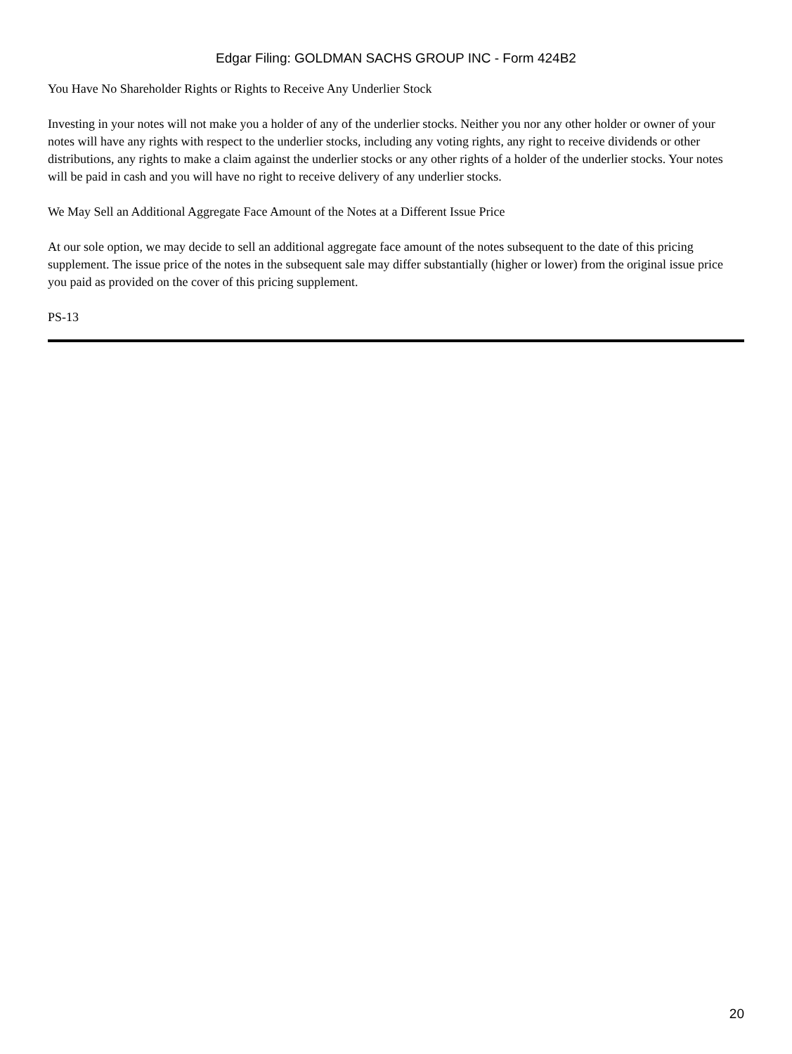Edgar Filing: GOLDMAN SACHS GROUP INC - Form 424B2
You Have No Shareholder Rights or Rights to Receive Any Underlier Stock
Investing in your notes will not make you a holder of any of the underlier stocks. Neither you nor any other holder or owner of your notes will have any rights with respect to the underlier stocks, including any voting rights, any right to receive dividends or other distributions, any rights to make a claim against the underlier stocks or any other rights of a holder of the underlier stocks. Your notes will be paid in cash and you will have no right to receive delivery of any underlier stocks.
We May Sell an Additional Aggregate Face Amount of the Notes at a Different Issue Price
At our sole option, we may decide to sell an additional aggregate face amount of the notes subsequent to the date of this pricing supplement. The issue price of the notes in the subsequent sale may differ substantially (higher or lower) from the original issue price you paid as provided on the cover of this pricing supplement.
PS-13
20